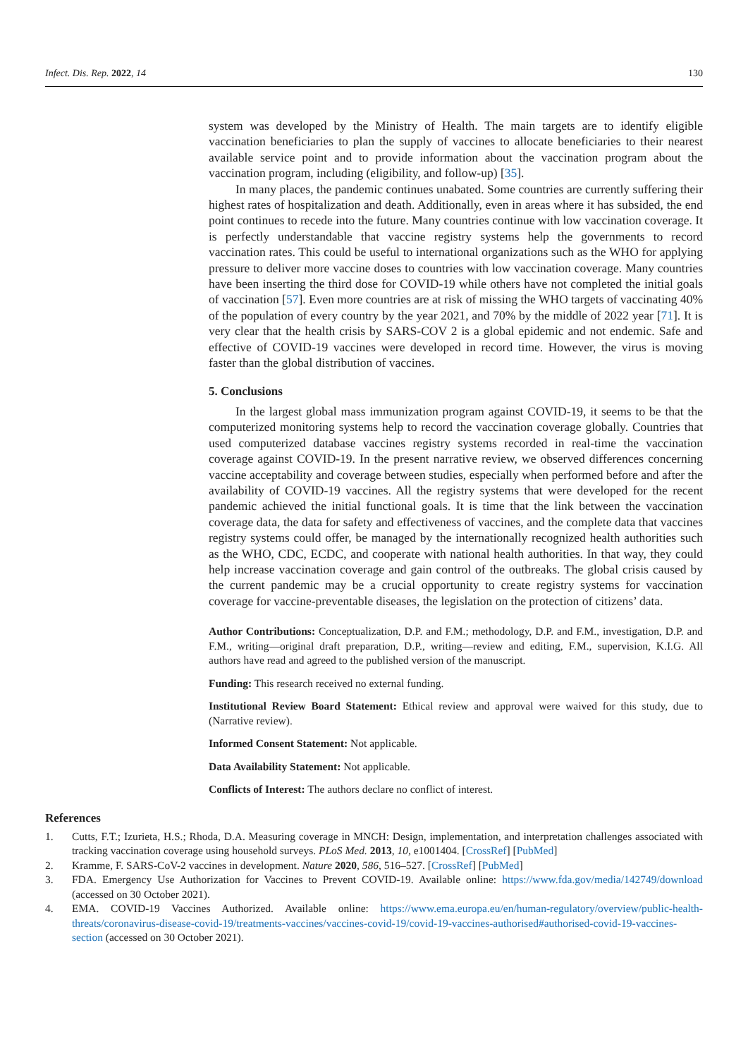Infect. Dis. Rep. 2022, 14 130
system was developed by the Ministry of Health. The main targets are to identify eligible vaccination beneficiaries to plan the supply of vaccines to allocate beneficiaries to their nearest available service point and to provide information about the vaccination program about the vaccination program, including (eligibility, and follow-up) [35].
In many places, the pandemic continues unabated. Some countries are currently suffering their highest rates of hospitalization and death. Additionally, even in areas where it has subsided, the end point continues to recede into the future. Many countries continue with low vaccination coverage. It is perfectly understandable that vaccine registry systems help the governments to record vaccination rates. This could be useful to international organizations such as the WHO for applying pressure to deliver more vaccine doses to countries with low vaccination coverage. Many countries have been inserting the third dose for COVID-19 while others have not completed the initial goals of vaccination [57]. Even more countries are at risk of missing the WHO targets of vaccinating 40% of the population of every country by the year 2021, and 70% by the middle of 2022 year [71]. It is very clear that the health crisis by SARS-COV 2 is a global epidemic and not endemic. Safe and effective of COVID-19 vaccines were developed in record time. However, the virus is moving faster than the global distribution of vaccines.
5. Conclusions
In the largest global mass immunization program against COVID-19, it seems to be that the computerized monitoring systems help to record the vaccination coverage globally. Countries that used computerized database vaccines registry systems recorded in real-time the vaccination coverage against COVID-19. In the present narrative review, we observed differences concerning vaccine acceptability and coverage between studies, especially when performed before and after the availability of COVID-19 vaccines. All the registry systems that were developed for the recent pandemic achieved the initial functional goals. It is time that the link between the vaccination coverage data, the data for safety and effectiveness of vaccines, and the complete data that vaccines registry systems could offer, be managed by the internationally recognized health authorities such as the WHO, CDC, ECDC, and cooperate with national health authorities. In that way, they could help increase vaccination coverage and gain control of the outbreaks. The global crisis caused by the current pandemic may be a crucial opportunity to create registry systems for vaccination coverage for vaccine-preventable diseases, the legislation on the protection of citizens’ data.
Author Contributions: Conceptualization, D.P. and F.M.; methodology, D.P. and F.M., investigation, D.P. and F.M., writing—original draft preparation, D.P., writing—review and editing, F.M., supervision, K.I.G. All authors have read and agreed to the published version of the manuscript.
Funding: This research received no external funding.
Institutional Review Board Statement: Ethical review and approval were waived for this study, due to (Narrative review).
Informed Consent Statement: Not applicable.
Data Availability Statement: Not applicable.
Conflicts of Interest: The authors declare no conflict of interest.
References
1. Cutts, F.T.; Izurieta, H.S.; Rhoda, D.A. Measuring coverage in MNCH: Design, implementation, and interpretation challenges associated with tracking vaccination coverage using household surveys. PLoS Med. 2013, 10, e1001404. [CrossRef] [PubMed]
2. Kramme, F. SARS-CoV-2 vaccines in development. Nature 2020, 586, 516–527. [CrossRef] [PubMed]
3. FDA. Emergency Use Authorization for Vaccines to Prevent COVID-19. Available online: https://www.fda.gov/media/142749/download (accessed on 30 October 2021).
4. EMA. COVID-19 Vaccines Authorized. Available online: https://www.ema.europa.eu/en/human-regulatory/overview/public-health-threats/coronavirus-disease-covid-19/treatments-vaccines/vaccines-covid-19/covid-19-vaccines-authorised#authorised-covid-19-vaccines-section (accessed on 30 October 2021).